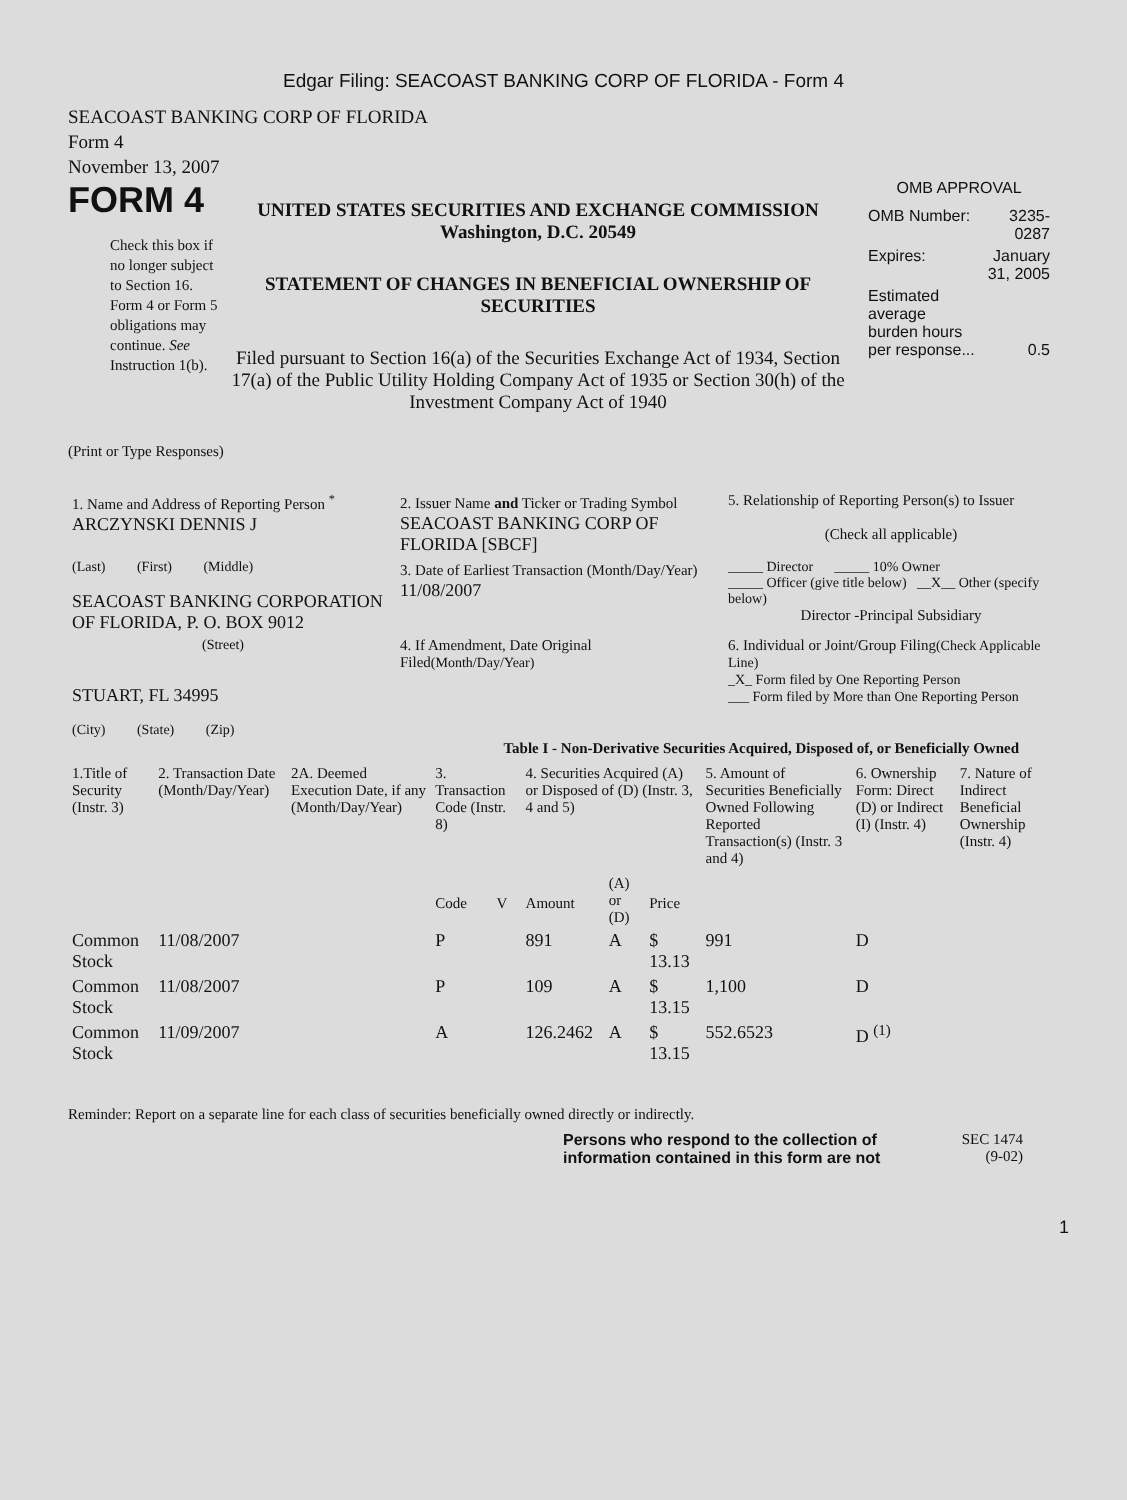Edgar Filing: SEACOAST BANKING CORP OF FLORIDA - Form 4
SEACOAST BANKING CORP OF FLORIDA
Form 4
November 13, 2007
FORM 4
Check this box if no longer subject to Section 16. Form 4 or Form 5 obligations may continue. See Instruction 1(b).
UNITED STATES SECURITIES AND EXCHANGE COMMISSION
Washington, D.C. 20549
STATEMENT OF CHANGES IN BENEFICIAL OWNERSHIP OF SECURITIES
Filed pursuant to Section 16(a) of the Securities Exchange Act of 1934, Section 17(a) of the Public Utility Holding Company Act of 1935 or Section 30(h) of the Investment Company Act of 1940
OMB APPROVAL
| OMB Number: | 3235-0287 |
| Expires: | January 31, 2005 |
| Estimated average burden hours per response... | 0.5 |
(Print or Type Responses)
| 1. Name and Address of Reporting Person <sup>*</sup> ARCZYNSKI DENNIS J | 2. Issuer Name and Ticker or Trading Symbol SEACOAST BANKING CORP OF FLORIDA [SBCF] | 5. Relationship of Reporting Person(s) to Issuer (Check all applicable) |
| (Last) (First) (Middle) SEACOAST BANKING CORPORATION OF FLORIDA, P. O. BOX 9012 | 3. Date of Earliest Transaction (Month/Day/Year) 11/08/2007 | _____ Director _____ 10% Owner _____ Officer (give title below) __X__ Other (specify below) Director -Principal Subsidiary |
| (Street) STUART, FL 34995 (City) (State) (Zip) | 4. If Amendment, Date Original Filed (Month/Day/Year) | 6. Individual or Joint/Group Filing (Check Applicable Line) _X_ Form filed by One Reporting Person ___ Form filed by More than One Reporting Person |
Table I - Non-Derivative Securities Acquired, Disposed of, or Beneficially Owned
| 1.Title of Security (Instr. 3) | 2. Transaction Date (Month/Day/Year) | 2A. Deemed Execution Date, if any (Month/Day/Year) | 3. Transaction Code (Instr. 8) | | 4. Securities Acquired (A) or Disposed of (D) (Instr. 3, 4 and 5) | | | 5. Amount of Securities Beneficially Owned Following Reported Transaction(s) (Instr. 3 and 4) | 6. Ownership Form: Direct (D) or Indirect (I) (Instr. 4) | 7. Nature of Indirect Beneficial Ownership (Instr. 4) |
| --- | --- | --- | --- | --- | --- | --- | --- | --- | --- | --- |
| | | | Code | V | Amount | (A) or (D) | Price | | | |
| Common Stock | 11/08/2007 | | P | | 891 | A | $ 13.13 | 991 | D | |
| Common Stock | 11/08/2007 | | P | | 109 | A | $ 13.15 | 1,100 | D | |
| Common Stock | 11/09/2007 | | A | | 126.2462 | A | $ 13.15 | 552.6523 | D <sup>(1)</sup> | |
Reminder: Report on a separate line for each class of securities beneficially owned directly or indirectly.
Persons who respond to the collection of information contained in this form are not
SEC 1474
(9-02)
1